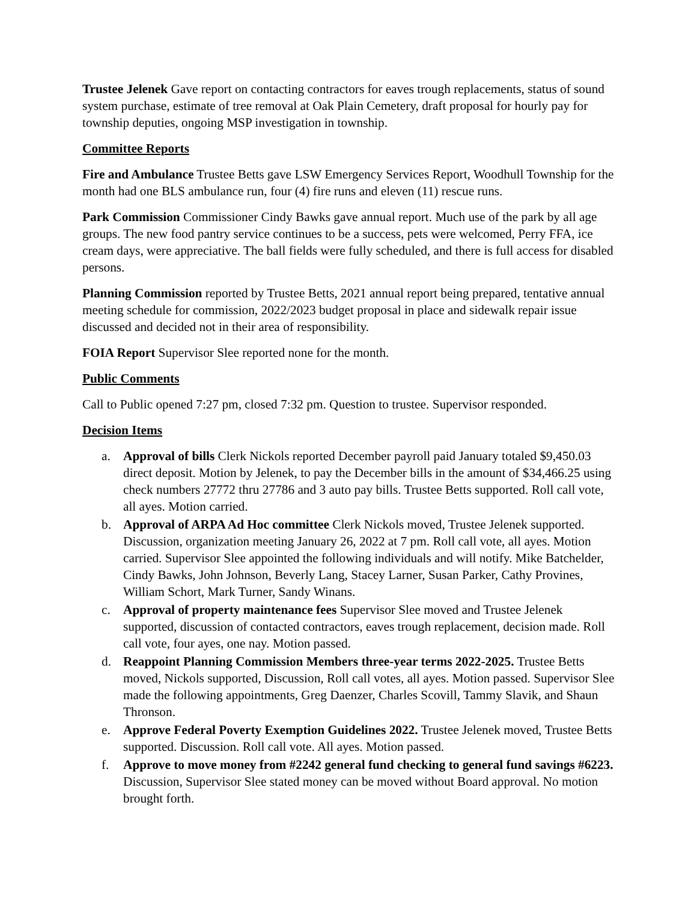Trustee Jelenek Gave report on contacting contractors for eaves trough replacements, status of sound system purchase, estimate of tree removal at Oak Plain Cemetery, draft proposal for hourly pay for township deputies, ongoing MSP investigation in township.
Committee Reports
Fire and Ambulance Trustee Betts gave LSW Emergency Services Report, Woodhull Township for the month had one BLS ambulance run, four (4) fire runs and eleven (11) rescue runs.
Park Commission Commissioner Cindy Bawks gave annual report. Much use of the park by all age groups. The new food pantry service continues to be a success, pets were welcomed, Perry FFA, ice cream days, were appreciative. The ball fields were fully scheduled, and there is full access for disabled persons.
Planning Commission reported by Trustee Betts, 2021 annual report being prepared, tentative annual meeting schedule for commission, 2022/2023 budget proposal in place and sidewalk repair issue discussed and decided not in their area of responsibility.
FOIA Report Supervisor Slee reported none for the month.
Public Comments
Call to Public opened 7:27 pm, closed 7:32 pm. Question to trustee. Supervisor responded.
Decision Items
a. Approval of bills Clerk Nickols reported December payroll paid January totaled $9,450.03 direct deposit. Motion by Jelenek, to pay the December bills in the amount of $34,466.25 using check numbers 27772 thru 27786 and 3 auto pay bills. Trustee Betts supported. Roll call vote, all ayes. Motion carried.
b. Approval of ARPA Ad Hoc committee Clerk Nickols moved, Trustee Jelenek supported. Discussion, organization meeting January 26, 2022 at 7 pm. Roll call vote, all ayes. Motion carried. Supervisor Slee appointed the following individuals and will notify. Mike Batchelder, Cindy Bawks, John Johnson, Beverly Lang, Stacey Larner, Susan Parker, Cathy Provines, William Schort, Mark Turner, Sandy Winans.
c. Approval of property maintenance fees Supervisor Slee moved and Trustee Jelenek supported, discussion of contacted contractors, eaves trough replacement, decision made. Roll call vote, four ayes, one nay. Motion passed.
d. Reappoint Planning Commission Members three-year terms 2022-2025. Trustee Betts moved, Nickols supported, Discussion, Roll call votes, all ayes. Motion passed. Supervisor Slee made the following appointments, Greg Daenzer, Charles Scovill, Tammy Slavik, and Shaun Thronson.
e. Approve Federal Poverty Exemption Guidelines 2022. Trustee Jelenek moved, Trustee Betts supported. Discussion. Roll call vote. All ayes. Motion passed.
f. Approve to move money from #2242 general fund checking to general fund savings #6223. Discussion, Supervisor Slee stated money can be moved without Board approval. No motion brought forth.